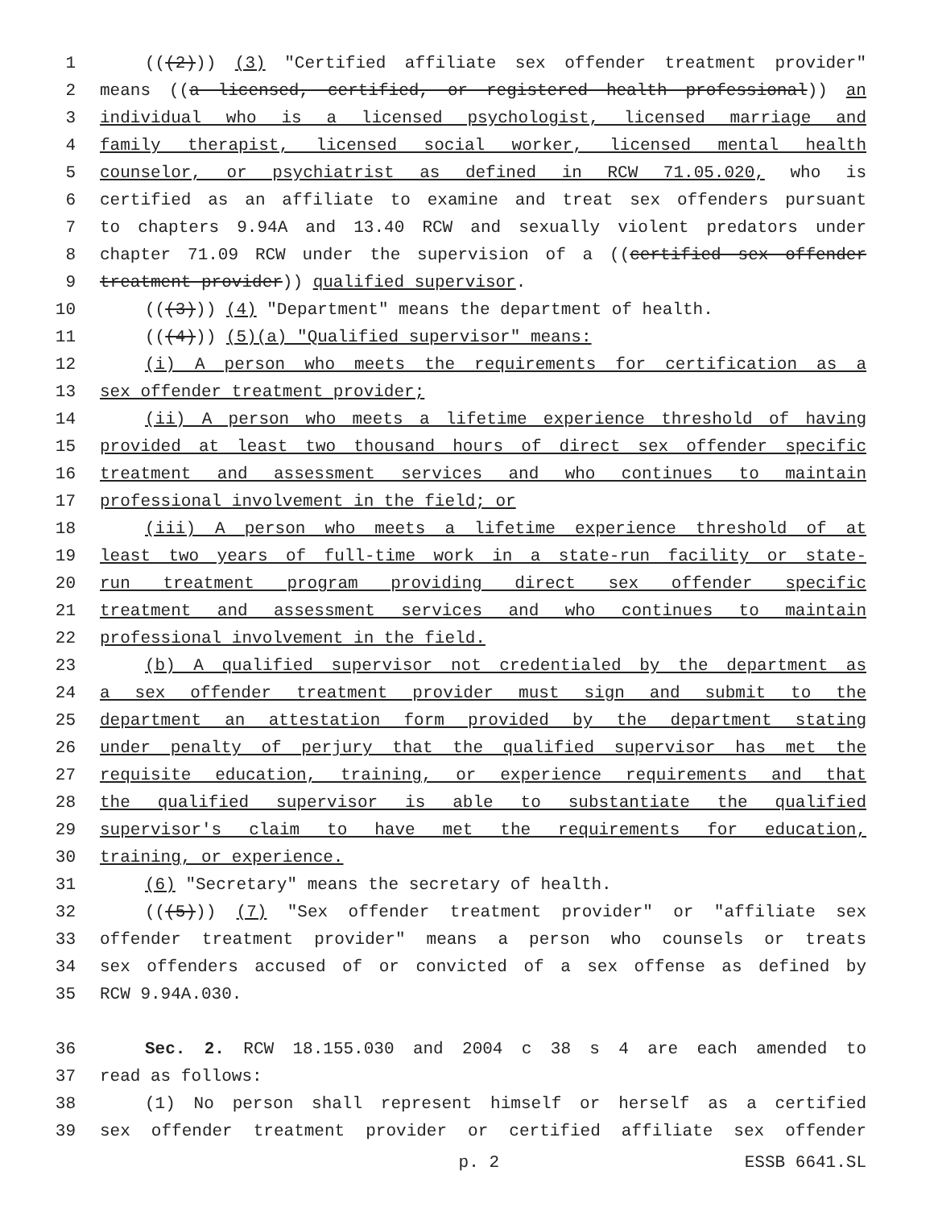1 (((2))) (3) "Certified affiliate sex offender treatment provider"
2 means ((a licensed, certified, or registered health professional)) an
3 individual who is a licensed psychologist, licensed marriage and
4 family therapist, licensed social worker, licensed mental health
5 counselor, or psychiatrist as defined in RCW 71.05.020, who is
6 certified as an affiliate to examine and treat sex offenders pursuant
7 to chapters 9.94A and 13.40 RCW and sexually violent predators under
8 chapter 71.09 RCW under the supervision of a ((certified sex offender
9 treatment provider)) qualified supervisor.
10 (((3))) (4) "Department" means the department of health.
11 (((4))) (5)(a) "Qualified supervisor" means:
12 (i) A person who meets the requirements for certification as a
13 sex offender treatment provider;
14 (ii) A person who meets a lifetime experience threshold of having
15 provided at least two thousand hours of direct sex offender specific
16 treatment and assessment services and who continues to maintain
17 professional involvement in the field; or
18 (iii) A person who meets a lifetime experience threshold of at
19 least two years of full-time work in a state-run facility or state-
20 run treatment program providing direct sex offender specific
21 treatment and assessment services and who continues to maintain
22 professional involvement in the field.
23 (b) A qualified supervisor not credentialed by the department as
24 a sex offender treatment provider must sign and submit to the
25 department an attestation form provided by the department stating
26 under penalty of perjury that the qualified supervisor has met the
27 requisite education, training, or experience requirements and that
28 the qualified supervisor is able to substantiate the qualified
29 supervisor's claim to have met the requirements for education,
30 training, or experience.
31 (6) "Secretary" means the secretary of health.
32 (((5))) (7) "Sex offender treatment provider" or "affiliate sex
33 offender treatment provider" means a person who counsels or treats
34 sex offenders accused of or convicted of a sex offense as defined by
35 RCW 9.94A.030.
36 Sec. 2. RCW 18.155.030 and 2004 c 38 s 4 are each amended to
37 read as follows:
38 (1) No person shall represent himself or herself as a certified
39 sex offender treatment provider or certified affiliate sex offender
p. 2 ESSB 6641.SL